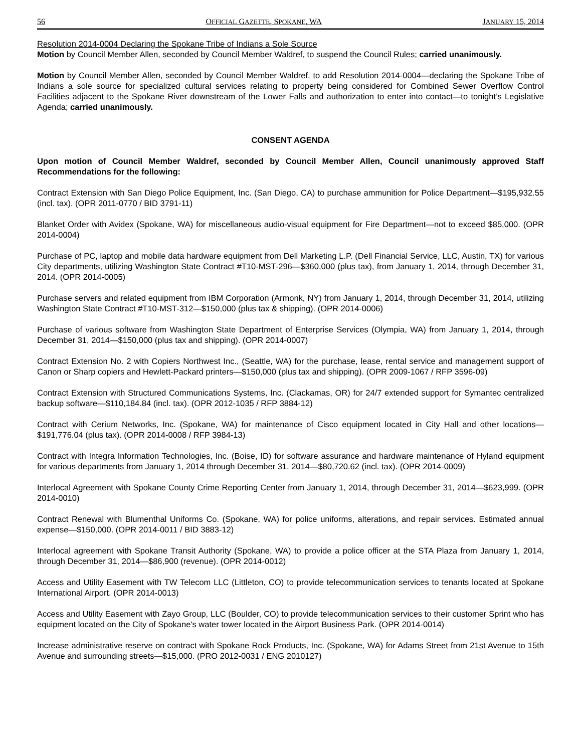56 OFFICIAL GAZETTE, SPOKANE, WA JANUARY 15, 2014
Resolution 2014-0004 Declaring the Spokane Tribe of Indians a Sole Source
Motion by Council Member Allen, seconded by Council Member Waldref, to suspend the Council Rules; carried unanimously.
Motion by Council Member Allen, seconded by Council Member Waldref, to add Resolution 2014-0004—declaring the Spokane Tribe of Indians a sole source for specialized cultural services relating to property being considered for Combined Sewer Overflow Control Facilities adjacent to the Spokane River downstream of the Lower Falls and authorization to enter into contact—to tonight’s Legislative Agenda; carried unanimously.
CONSENT AGENDA
Upon motion of Council Member Waldref, seconded by Council Member Allen, Council unanimously approved Staff Recommendations for the following:
Contract Extension with San Diego Police Equipment, Inc. (San Diego, CA) to purchase ammunition for Police Department—$195,932.55 (incl. tax). (OPR 2011-0770 / BID 3791-11)
Blanket Order with Avidex (Spokane, WA) for miscellaneous audio-visual equipment for Fire Department—not to exceed $85,000. (OPR 2014-0004)
Purchase of PC, laptop and mobile data hardware equipment from Dell Marketing L.P. (Dell Financial Service, LLC, Austin, TX) for various City departments, utilizing Washington State Contract #T10-MST-296—$360,000 (plus tax), from January 1, 2014, through December 31, 2014. (OPR 2014-0005)
Purchase servers and related equipment from IBM Corporation (Armonk, NY) from January 1, 2014, through December 31, 2014, utilizing Washington State Contract #T10-MST-312—$150,000 (plus tax & shipping). (OPR 2014-0006)
Purchase of various software from Washington State Department of Enterprise Services (Olympia, WA) from January 1, 2014, through December 31, 2014—$150,000 (plus tax and shipping). (OPR 2014-0007)
Contract Extension No. 2 with Copiers Northwest Inc., (Seattle, WA) for the purchase, lease, rental service and management support of Canon or Sharp copiers and Hewlett-Packard printers—$150,000 (plus tax and shipping). (OPR 2009-1067 / RFP 3596-09)
Contract Extension with Structured Communications Systems, Inc. (Clackamas, OR) for 24/7 extended support for Symantec centralized backup software—$110,184.84 (incl. tax). (OPR 2012-1035 / RFP 3884-12)
Contract with Cerium Networks, Inc. (Spokane, WA) for maintenance of Cisco equipment located in City Hall and other locations—$191,776.04 (plus tax). (OPR 2014-0008 / RFP 3984-13)
Contract with Integra Information Technologies, Inc. (Boise, ID) for software assurance and hardware maintenance of Hyland equipment for various departments from January 1, 2014 through December 31, 2014—$80,720.62 (incl. tax). (OPR 2014-0009)
Interlocal Agreement with Spokane County Crime Reporting Center from January 1, 2014, through December 31, 2014—$623,999. (OPR 2014-0010)
Contract Renewal with Blumenthal Uniforms Co. (Spokane, WA) for police uniforms, alterations, and repair services. Estimated annual expense—$150,000. (OPR 2014-0011 / BID 3883-12)
Interlocal agreement with Spokane Transit Authority (Spokane, WA) to provide a police officer at the STA Plaza from January 1, 2014, through December 31, 2014—$86,900 (revenue). (OPR 2014-0012)
Access and Utility Easement with TW Telecom LLC (Littleton, CO) to provide telecommunication services to tenants located at Spokane International Airport. (OPR 2014-0013)
Access and Utility Easement with Zayo Group, LLC (Boulder, CO) to provide telecommunication services to their customer Sprint who has equipment located on the City of Spokane's water tower located in the Airport Business Park. (OPR 2014-0014)
Increase administrative reserve on contract with Spokane Rock Products, Inc. (Spokane, WA) for Adams Street from 21st Avenue to 15th Avenue and surrounding streets—$15,000. (PRO 2012-0031 / ENG 2010127)